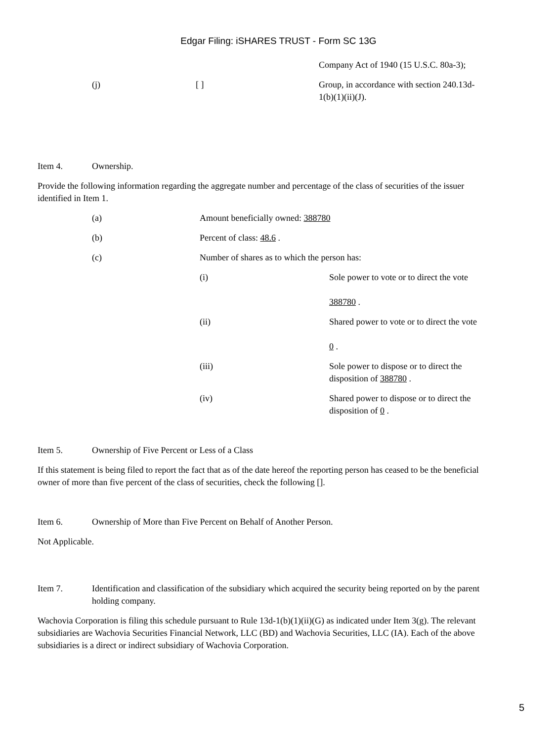Edgar Filing: iSHARES TRUST - Form SC 13G
Company Act of 1940 (15 U.S.C. 80a-3);
(j) [ ] Group, in accordance with section 240.13d-1(b)(1)(ii)(J).
Item 4. Ownership.
Provide the following information regarding the aggregate number and percentage of the class of securities of the issuer identified in Item 1.
(a) Amount beneficially owned: 388780
(b) Percent of class: 48.6 .
(c) Number of shares as to which the person has:
(i) Sole power to vote or to direct the vote
388780 .
(ii) Shared power to vote or to direct the vote
0 .
(iii) Sole power to dispose or to direct the disposition of 388780 .
(iv) Shared power to dispose or to direct the disposition of 0 .
Item 5. Ownership of Five Percent or Less of a Class
If this statement is being filed to report the fact that as of the date hereof the reporting person has ceased to be the beneficial owner of more than five percent of the class of securities, check the following [].
Item 6. Ownership of More than Five Percent on Behalf of Another Person.
Not Applicable.
Item 7. Identification and classification of the subsidiary which acquired the security being reported on by the parent holding company.
Wachovia Corporation is filing this schedule pursuant to Rule 13d-1(b)(1)(ii)(G) as indicated under Item 3(g). The relevant subsidiaries are Wachovia Securities Financial Network, LLC (BD) and Wachovia Securities, LLC (IA). Each of the above subsidiaries is a direct or indirect subsidiary of Wachovia Corporation.
5